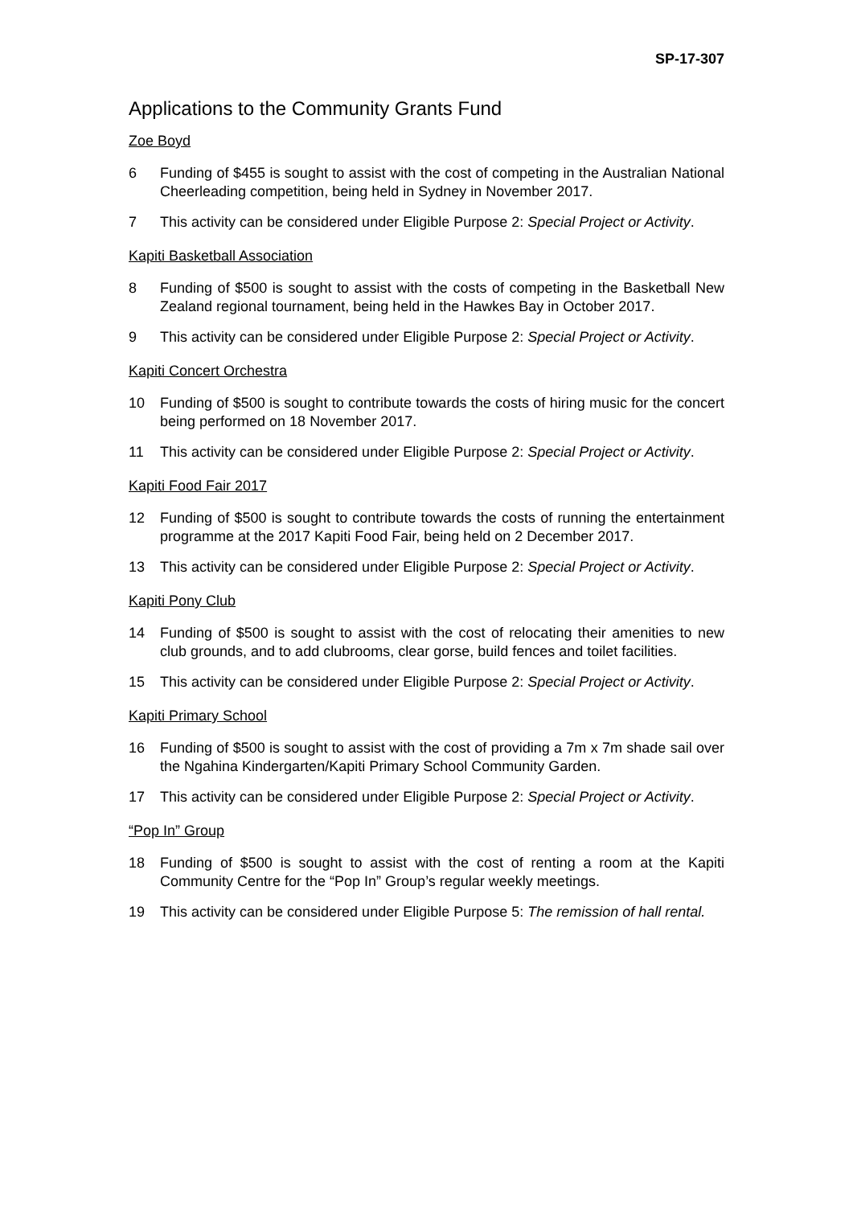SP-17-307
Applications to the Community Grants Fund
Zoe Boyd
6 Funding of $455 is sought to assist with the cost of competing in the Australian National Cheerleading competition, being held in Sydney in November 2017.
7 This activity can be considered under Eligible Purpose 2: Special Project or Activity.
Kapiti Basketball Association
8 Funding of $500 is sought to assist with the costs of competing in the Basketball New Zealand regional tournament, being held in the Hawkes Bay in October 2017.
9 This activity can be considered under Eligible Purpose 2: Special Project or Activity.
Kapiti Concert Orchestra
10 Funding of $500 is sought to contribute towards the costs of hiring music for the concert being performed on 18 November 2017.
11 This activity can be considered under Eligible Purpose 2: Special Project or Activity.
Kapiti Food Fair 2017
12 Funding of $500 is sought to contribute towards the costs of running the entertainment programme at the 2017 Kapiti Food Fair, being held on 2 December 2017.
13 This activity can be considered under Eligible Purpose 2: Special Project or Activity.
Kapiti Pony Club
14 Funding of $500 is sought to assist with the cost of relocating their amenities to new club grounds, and to add clubrooms, clear gorse, build fences and toilet facilities.
15 This activity can be considered under Eligible Purpose 2: Special Project or Activity.
Kapiti Primary School
16 Funding of $500 is sought to assist with the cost of providing a 7m x 7m shade sail over the Ngahina Kindergarten/Kapiti Primary School Community Garden.
17 This activity can be considered under Eligible Purpose 2: Special Project or Activity.
“Pop In” Group
18 Funding of $500 is sought to assist with the cost of renting a room at the Kapiti Community Centre for the “Pop In” Group’s regular weekly meetings.
19 This activity can be considered under Eligible Purpose 5: The remission of hall rental.